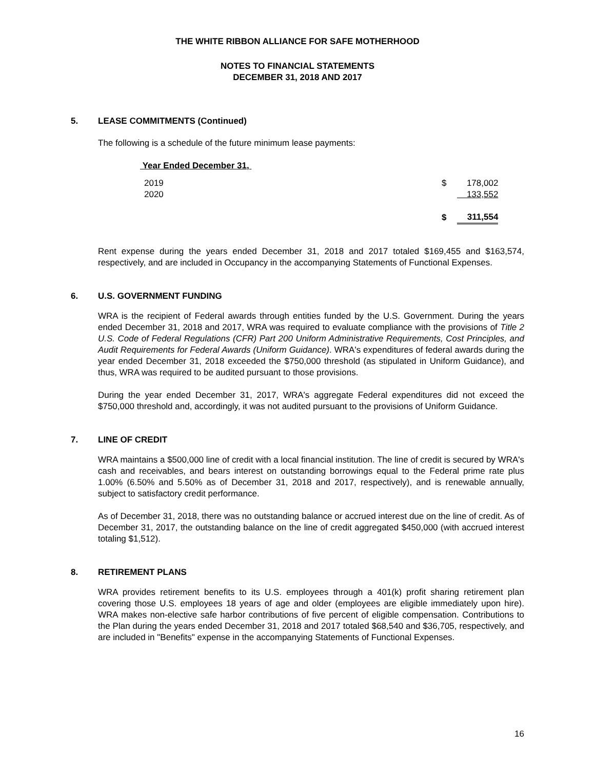THE WHITE RIBBON ALLIANCE FOR SAFE MOTHERHOOD
NOTES TO FINANCIAL STATEMENTS
DECEMBER 31, 2018 AND 2017
5. LEASE COMMITMENTS (Continued)
The following is a schedule of the future minimum lease payments:
Year Ended December 31,
| 2019 | $ | 178,002 |
| 2020 | | 133,552 |
| | $ | 311,554 |
Rent expense during the years ended December 31, 2018 and 2017 totaled $169,455 and $163,574, respectively, and are included in Occupancy in the accompanying Statements of Functional Expenses.
6. U.S. GOVERNMENT FUNDING
WRA is the recipient of Federal awards through entities funded by the U.S. Government. During the years ended December 31, 2018 and 2017, WRA was required to evaluate compliance with the provisions of Title 2 U.S. Code of Federal Regulations (CFR) Part 200 Uniform Administrative Requirements, Cost Principles, and Audit Requirements for Federal Awards (Uniform Guidance). WRA's expenditures of federal awards during the year ended December 31, 2018 exceeded the $750,000 threshold (as stipulated in Uniform Guidance), and thus, WRA was required to be audited pursuant to those provisions.
During the year ended December 31, 2017, WRA's aggregate Federal expenditures did not exceed the $750,000 threshold and, accordingly, it was not audited pursuant to the provisions of Uniform Guidance.
7. LINE OF CREDIT
WRA maintains a $500,000 line of credit with a local financial institution. The line of credit is secured by WRA's cash and receivables, and bears interest on outstanding borrowings equal to the Federal prime rate plus 1.00% (6.50% and 5.50% as of December 31, 2018 and 2017, respectively), and is renewable annually, subject to satisfactory credit performance.
As of December 31, 2018, there was no outstanding balance or accrued interest due on the line of credit. As of December 31, 2017, the outstanding balance on the line of credit aggregated $450,000 (with accrued interest totaling $1,512).
8. RETIREMENT PLANS
WRA provides retirement benefits to its U.S. employees through a 401(k) profit sharing retirement plan covering those U.S. employees 18 years of age and older (employees are eligible immediately upon hire). WRA makes non-elective safe harbor contributions of five percent of eligible compensation. Contributions to the Plan during the years ended December 31, 2018 and 2017 totaled $68,540 and $36,705, respectively, and are included in "Benefits" expense in the accompanying Statements of Functional Expenses.
16